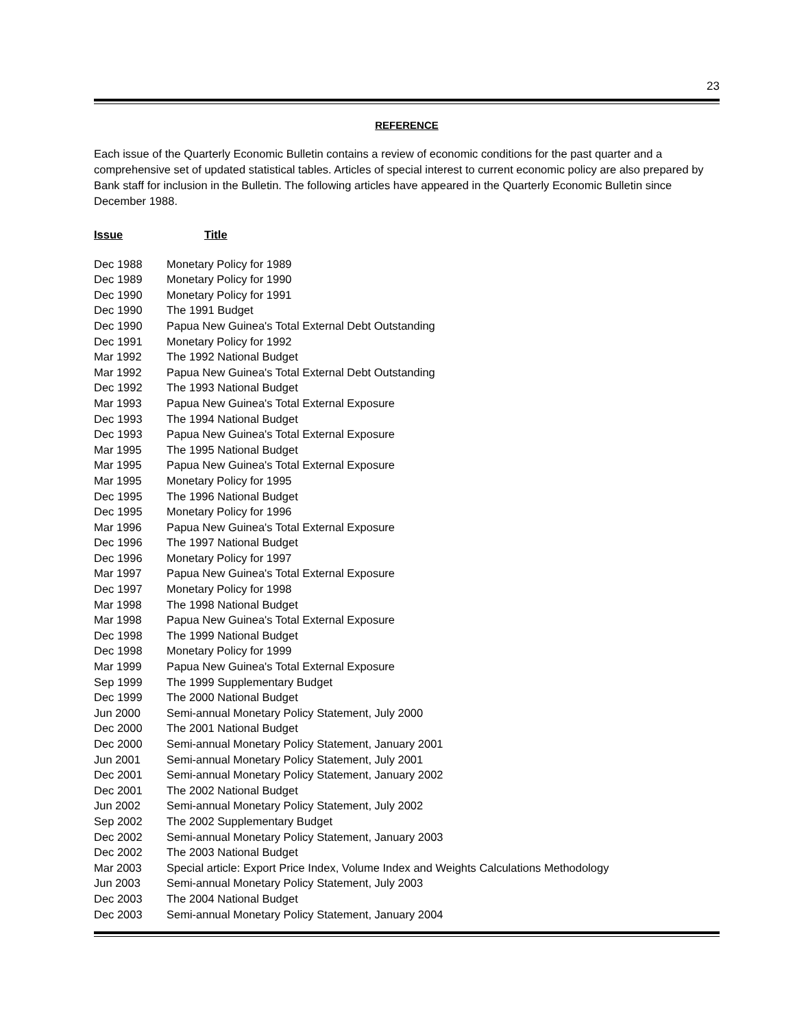23
REFERENCE
Each issue of the Quarterly Economic Bulletin contains a review of economic conditions for the past quarter and a comprehensive set of updated statistical tables. Articles of special interest to current economic policy are also prepared by Bank staff for inclusion in the Bulletin. The following articles have appeared in the Quarterly Economic Bulletin since December 1988.
| Issue | Title |
| --- | --- |
| Dec 1988 | Monetary Policy for 1989 |
| Dec 1989 | Monetary Policy for 1990 |
| Dec 1990 | Monetary Policy for 1991 |
| Dec 1990 | The 1991 Budget |
| Dec 1990 | Papua New Guinea's Total External Debt Outstanding |
| Dec 1991 | Monetary Policy for 1992 |
| Mar 1992 | The 1992 National Budget |
| Mar 1992 | Papua New Guinea's Total External Debt Outstanding |
| Dec 1992 | The 1993 National Budget |
| Mar 1993 | Papua New Guinea's Total External Exposure |
| Dec 1993 | The 1994 National Budget |
| Dec 1993 | Papua New Guinea's Total External Exposure |
| Mar 1995 | The 1995 National Budget |
| Mar 1995 | Papua New Guinea's Total External Exposure |
| Mar 1995 | Monetary Policy for 1995 |
| Dec 1995 | The 1996 National Budget |
| Dec 1995 | Monetary Policy for 1996 |
| Mar 1996 | Papua New Guinea's Total External Exposure |
| Dec 1996 | The 1997 National Budget |
| Dec 1996 | Monetary Policy for 1997 |
| Mar 1997 | Papua New Guinea's Total External Exposure |
| Dec 1997 | Monetary Policy for 1998 |
| Mar 1998 | The 1998 National Budget |
| Mar 1998 | Papua New Guinea's Total External Exposure |
| Dec 1998 | The 1999 National Budget |
| Dec 1998 | Monetary Policy for 1999 |
| Mar 1999 | Papua New Guinea's Total External Exposure |
| Sep 1999 | The 1999 Supplementary Budget |
| Dec 1999 | The 2000 National Budget |
| Jun 2000 | Semi-annual Monetary Policy Statement, July 2000 |
| Dec 2000 | The 2001 National Budget |
| Dec 2000 | Semi-annual Monetary Policy Statement, January 2001 |
| Jun 2001 | Semi-annual Monetary Policy Statement, July 2001 |
| Dec 2001 | Semi-annual Monetary Policy Statement, January 2002 |
| Dec 2001 | The 2002 National Budget |
| Jun 2002 | Semi-annual Monetary Policy Statement, July 2002 |
| Sep 2002 | The 2002 Supplementary Budget |
| Dec 2002 | Semi-annual Monetary Policy Statement, January 2003 |
| Dec 2002 | The 2003 National Budget |
| Mar 2003 | Special article: Export Price Index, Volume Index and Weights Calculations Methodology |
| Jun 2003 | Semi-annual Monetary Policy Statement, July 2003 |
| Dec 2003 | The 2004 National Budget |
| Dec 2003 | Semi-annual Monetary Policy Statement, January 2004 |